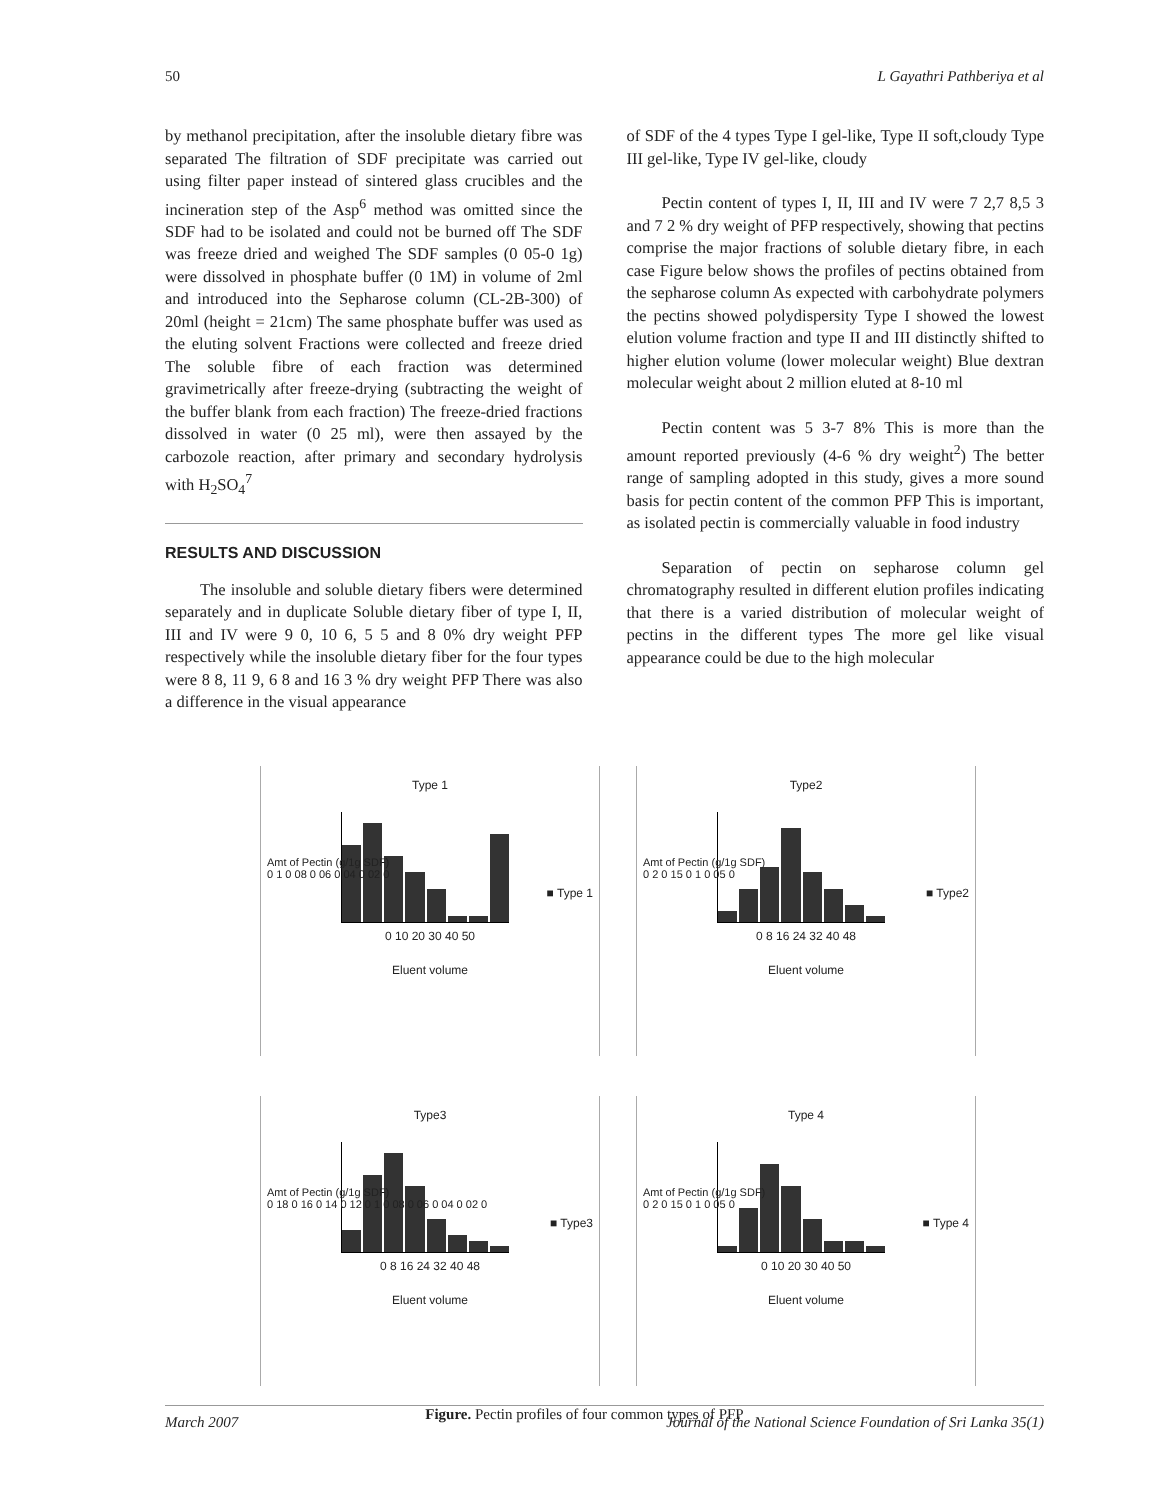50 L Gayathri Pathberiya et al
by methanol precipitation, after the insoluble dietary fibre was separated The filtration of SDF precipitate was carried out using filter paper instead of sintered glass crucibles and the incineration step of the Asp<sup>6</sup> method was omitted since the SDF had to be isolated and could not be burned off The SDF was freeze dried and weighed The SDF samples (0 05-0 1g) were dissolved in phosphate buffer (0 1M) in volume of 2ml and introduced into the Sepharose column (CL-2B-300) of 20ml (height = 21cm) The same phosphate buffer was used as the eluting solvent Fractions were collected and freeze dried The soluble fibre of each fraction was determined gravimetrically after freeze-drying (subtracting the weight of the buffer blank from each fraction) The freeze-dried fractions dissolved in water (0 25 ml), were then assayed by the carbozole reaction, after primary and secondary hydrolysis with H<sub>2</sub>SO<sub>4</sub><sup>7</sup>
RESULTS AND DISCUSSION
The insoluble and soluble dietary fibers were determined separately and in duplicate Soluble dietary fiber of type I, II, III and IV were 9 0, 10 6, 5 5 and 8 0% dry weight PFP respectively while the insoluble dietary fiber for the four types were 8 8, 11 9, 6 8 and 16 3 % dry weight PFP There was also a difference in the visual appearance
of SDF of the 4 types Type I gel-like, Type II soft,cloudy Type III gel-like, Type IV gel-like, cloudy
Pectin content of types I, II, III and IV were 7 2,7 8,5 3 and 7 2 % dry weight of PFP respectively, showing that pectins comprise the major fractions of soluble dietary fibre, in each case Figure below shows the profiles of pectins obtained from the sepharose column As expected with carbohydrate polymers the pectins showed polydispersity Type I showed the lowest elution volume fraction and type II and III distinctly shifted to higher elution volume (lower molecular weight) Blue dextran molecular weight about 2 million eluted at 8-10 ml
Pectin content was 5 3-7 8% This is more than the amount reported previously (4-6 % dry weight<sup>2</sup>) The better range of sampling adopted in this study, gives a more sound basis for pectin content of the common PFP This is important, as isolated pectin is commercially valuable in food industry
Separation of pectin on sepharose column gel chromatography resulted in different elution profiles indicating that there is a varied distribution of molecular weight of pectins in the different types The more gel like visual appearance could be due to the high molecular
Type 1
Amt of Pectin (g/1g SDF)
0 1 0 08 0 06 0 04 0 02 0
■ Type 1
0 10 20 30 40 50
Eluent volume
Type2
Amt of Pectin (g/1g SDF)
0 2 0 15 0 1 0 05 0
■ Type2
0 8 16 24 32 40 48
Eluent volume
Type3
Amt of Pectin (g/1g SDF)
0 18 0 16 0 14 0 12 0 1 0 08 0 06 0 04 0 02 0
■ Type3
0 8 16 24 32 40 48
Eluent volume
Type 4
Amt of Pectin (g/1g SDF)
0 2 0 15 0 1 0 05 0
■ Type 4
0 10 20 30 40 50
Eluent volume
Figure. Pectin profiles of four common types of PFP
March 2007 Journal of the National Science Foundation of Sri Lanka 35(1)